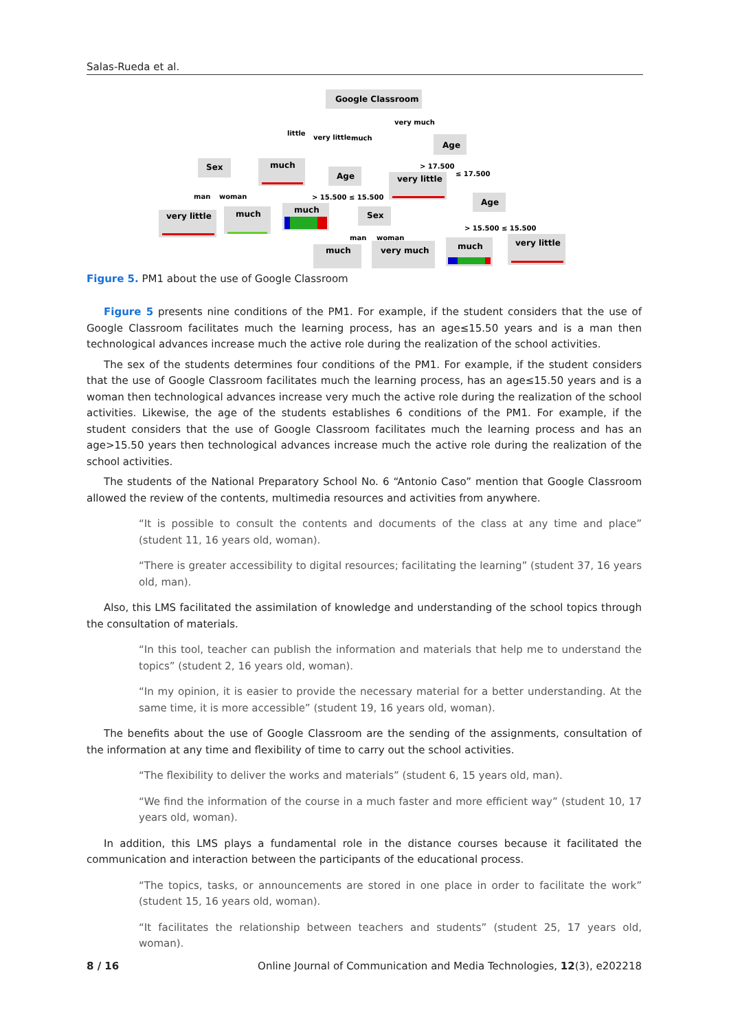Salas-Rueda et al.
Google Classroom
Age
Sex
much
Age
very little
Age
very little
much
much
Sex
much
very much
much
very little
little
very little
much
very much
> 17.500
≤ 17.500
man
woman
> 15.500 ≤ 15.500
> 15.500 ≤ 15.500
man
woman
Figure 5. PM1 about the use of Google Classroom
Figure 5 presents nine conditions of the PM1. For example, if the student considers that the use of Google Classroom facilitates much the learning process, has an age≤15.50 years and is a man then technological advances increase much the active role during the realization of the school activities.
The sex of the students determines four conditions of the PM1. For example, if the student considers that the use of Google Classroom facilitates much the learning process, has an age≤15.50 years and is a woman then technological advances increase very much the active role during the realization of the school activities. Likewise, the age of the students establishes 6 conditions of the PM1. For example, if the student considers that the use of Google Classroom facilitates much the learning process and has an age>15.50 years then technological advances increase much the active role during the realization of the school activities.
The students of the National Preparatory School No. 6 “Antonio Caso” mention that Google Classroom allowed the review of the contents, multimedia resources and activities from anywhere.
“It is possible to consult the contents and documents of the class at any time and place” (student 11, 16 years old, woman).
“There is greater accessibility to digital resources; facilitating the learning” (student 37, 16 years old, man).
Also, this LMS facilitated the assimilation of knowledge and understanding of the school topics through the consultation of materials.
“In this tool, teacher can publish the information and materials that help me to understand the topics” (student 2, 16 years old, woman).
“In my opinion, it is easier to provide the necessary material for a better understanding. At the same time, it is more accessible” (student 19, 16 years old, woman).
The benefits about the use of Google Classroom are the sending of the assignments, consultation of the information at any time and flexibility of time to carry out the school activities.
“The flexibility to deliver the works and materials” (student 6, 15 years old, man).
“We find the information of the course in a much faster and more efficient way” (student 10, 17 years old, woman).
In addition, this LMS plays a fundamental role in the distance courses because it facilitated the communication and interaction between the participants of the educational process.
“The topics, tasks, or announcements are stored in one place in order to facilitate the work” (student 15, 16 years old, woman).
“It facilitates the relationship between teachers and students” (student 25, 17 years old, woman).
8 / 16 Online Journal of Communication and Media Technologies, 12(3), e202218